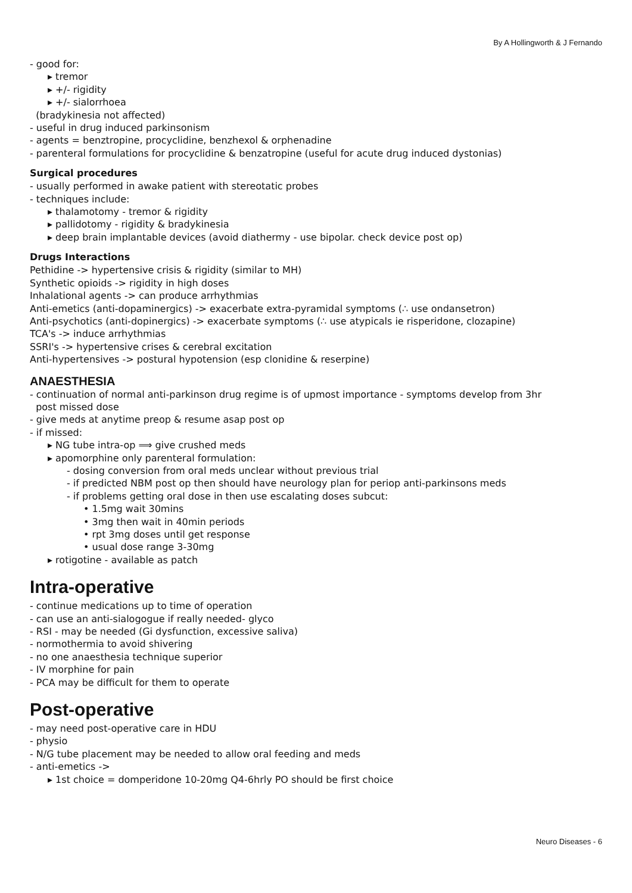By A Hollingworth & J Fernando
- good for:
▸ tremor
▸ +/- rigidity
▸ +/- sialorrhoea
(bradykinesia not affected)
- useful in drug induced parkinsonism
- agents = benztropine, procyclidine, benzhexol & orphenadine
- parenteral formulations for procyclidine & benzatropine (useful for acute drug induced dystonias)
Surgical procedures
- usually performed in awake patient with stereotatic probes
- techniques include:
▸ thalamotomy - tremor & rigidity
▸ pallidotomy - rigidity & bradykinesia
▸ deep brain implantable devices (avoid diathermy - use bipolar. check device post op)
Drugs Interactions
Pethidine -> hypertensive crisis & rigidity (similar to MH)
Synthetic opioids -> rigidity in high doses
Inhalational agents -> can produce arrhythmias
Anti-emetics (anti-dopaminergics) -> exacerbate extra-pyramidal symptoms (∴ use ondansetron)
Anti-psychotics (anti-dopinergics) -> exacerbate symptoms (∴ use atypicals ie risperidone, clozapine)
TCA's -> induce arrhythmias
SSRI's -> hypertensive crises & cerebral excitation
Anti-hypertensives -> postural hypotension (esp clonidine & reserpine)
ANAESTHESIA
- continuation of normal anti-parkinson drug regime is of upmost importance - symptoms develop from 3hr
post missed dose
- give meds at anytime preop & resume asap post op
- if missed:
▸ NG tube intra-op ⟹ give crushed meds
▸ apomorphine only parenteral formulation:
- dosing conversion from oral meds unclear without previous trial
- if predicted NBM post op then should have neurology plan for periop anti-parkinsons meds
- if problems getting oral dose in then use escalating doses subcut:
• 1.5mg wait 30mins
• 3mg then wait in 40min periods
• rpt 3mg doses until get response
• usual dose range 3-30mg
▸ rotigotine - available as patch
Intra-operative
- continue medications up to time of operation
- can use an anti-sialogogue if really needed- glyco
- RSI - may be needed (Gi dysfunction, excessive saliva)
- normothermia to avoid shivering
- no one anaesthesia technique superior
- IV morphine for pain
- PCA may be difficult for them to operate
Post-operative
- may need post-operative care in HDU
- physio
- N/G tube placement may be needed to allow oral feeding and meds
- anti-emetics ->
▸ 1st choice = domperidone 10-20mg Q4-6hrly PO should be first choice
Neuro Diseases - 6